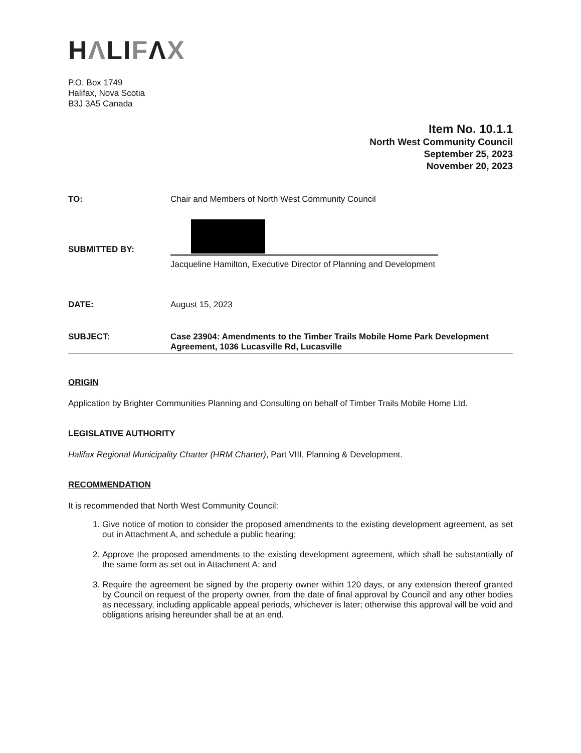HΛLIFΛX
P.O. Box 1749
Halifax, Nova Scotia
B3J 3A5 Canada
Item No. 10.1.1
North West Community Council
September 25, 2023
November 20, 2023
TO: Chair and Members of North West Community Council
SUBMITTED BY:
Jacqueline Hamilton, Executive Director of Planning and Development
DATE: August 15, 2023
SUBJECT: Case 23904: Amendments to the Timber Trails Mobile Home Park Development Agreement, 1036 Lucasville Rd, Lucasville
ORIGIN
Application by Brighter Communities Planning and Consulting on behalf of Timber Trails Mobile Home Ltd.
LEGISLATIVE AUTHORITY
Halifax Regional Municipality Charter (HRM Charter), Part VIII, Planning & Development.
RECOMMENDATION
It is recommended that North West Community Council:
1. Give notice of motion to consider the proposed amendments to the existing development agreement, as set out in Attachment A, and schedule a public hearing;
2. Approve the proposed amendments to the existing development agreement, which shall be substantially of the same form as set out in Attachment A; and
3. Require the agreement be signed by the property owner within 120 days, or any extension thereof granted by Council on request of the property owner, from the date of final approval by Council and any other bodies as necessary, including applicable appeal periods, whichever is later; otherwise this approval will be void and obligations arising hereunder shall be at an end.